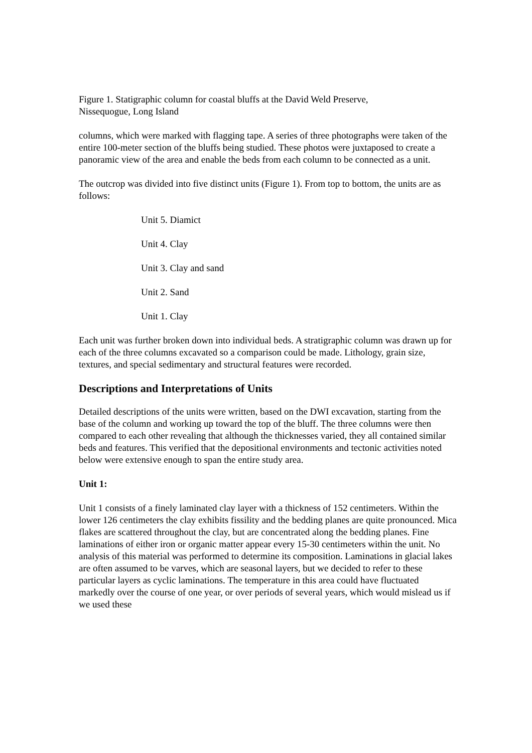Figure 1. Statigraphic column for coastal bluffs at the David Weld Preserve,
Nissequogue, Long Island
columns, which were marked with flagging tape. A series of three photographs were taken of the entire 100-meter section of the bluffs being studied. These photos were juxtaposed to create a panoramic view of the area and enable the beds from each column to be connected as a unit.
The outcrop was divided into five distinct units (Figure 1). From top to bottom, the units are as follows:
Unit 5. Diamict
Unit 4. Clay
Unit 3. Clay and sand
Unit 2. Sand
Unit 1. Clay
Each unit was further broken down into individual beds. A stratigraphic column was drawn up for each of the three columns excavated so a comparison could be made. Lithology, grain size, textures, and special sedimentary and structural features were recorded.
Descriptions and Interpretations of Units
Detailed descriptions of the units were written, based on the DWI excavation, starting from the base of the column and working up toward the top of the bluff. The three columns were then compared to each other revealing that although the thicknesses varied, they all contained similar beds and features. This verified that the depositional environments and tectonic activities noted below were extensive enough to span the entire study area.
Unit 1:
Unit 1 consists of a finely laminated clay layer with a thickness of 152 centimeters. Within the lower 126 centimeters the clay exhibits fissility and the bedding planes are quite pronounced. Mica flakes are scattered throughout the clay, but are concentrated along the bedding planes. Fine laminations of either iron or organic matter appear every 15-30 centimeters within the unit. No analysis of this material was performed to determine its composition. Laminations in glacial lakes are often assumed to be varves, which are seasonal layers, but we decided to refer to these particular layers as cyclic laminations. The temperature in this area could have fluctuated markedly over the course of one year, or over periods of several years, which would mislead us if we used these